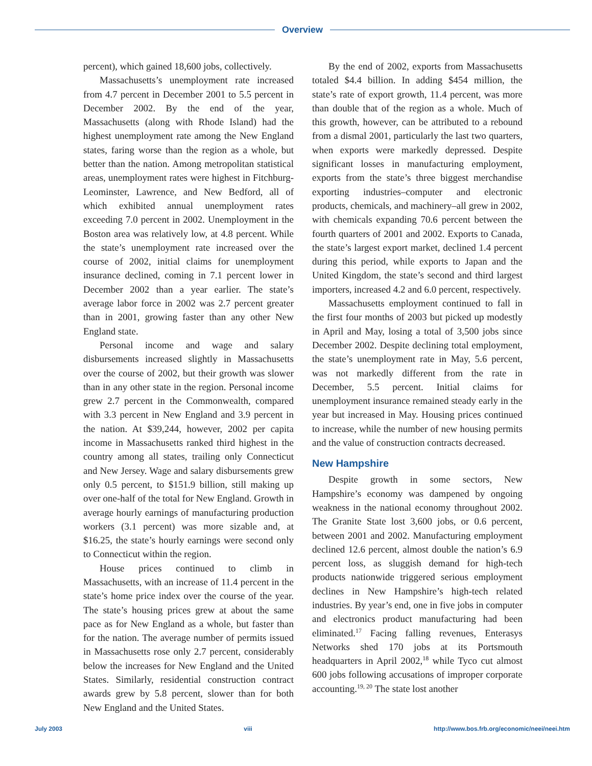Overview
percent), which gained 18,600 jobs, collectively.
Massachusetts’s unemployment rate increased from 4.7 percent in December 2001 to 5.5 percent in December 2002. By the end of the year, Massachusetts (along with Rhode Island) had the highest unemployment rate among the New England states, faring worse than the region as a whole, but better than the nation. Among metropolitan statistical areas, unemployment rates were highest in Fitchburg-Leominster, Lawrence, and New Bedford, all of which exhibited annual unemployment rates exceeding 7.0 percent in 2002. Unemployment in the Boston area was relatively low, at 4.8 percent. While the state’s unemployment rate increased over the course of 2002, initial claims for unemployment insurance declined, coming in 7.1 percent lower in December 2002 than a year earlier. The state’s average labor force in 2002 was 2.7 percent greater than in 2001, growing faster than any other New England state.
Personal income and wage and salary disbursements increased slightly in Massachusetts over the course of 2002, but their growth was slower than in any other state in the region. Personal income grew 2.7 percent in the Commonwealth, compared with 3.3 percent in New England and 3.9 percent in the nation. At $39,244, however, 2002 per capita income in Massachusetts ranked third highest in the country among all states, trailing only Connecticut and New Jersey. Wage and salary disbursements grew only 0.5 percent, to $151.9 billion, still making up over one-half of the total for New England. Growth in average hourly earnings of manufacturing production workers (3.1 percent) was more sizable and, at $16.25, the state’s hourly earnings were second only to Connecticut within the region.
House prices continued to climb in Massachusetts, with an increase of 11.4 percent in the state’s home price index over the course of the year. The state’s housing prices grew at about the same pace as for New England as a whole, but faster than for the nation. The average number of permits issued in Massachusetts rose only 2.7 percent, considerably below the increases for New England and the United States. Similarly, residential construction contract awards grew by 5.8 percent, slower than for both New England and the United States.
By the end of 2002, exports from Massachusetts totaled $4.4 billion. In adding $454 million, the state’s rate of export growth, 11.4 percent, was more than double that of the region as a whole. Much of this growth, however, can be attributed to a rebound from a dismal 2001, particularly the last two quarters, when exports were markedly depressed. Despite significant losses in manufacturing employment, exports from the state’s three biggest merchandise exporting industries–computer and electronic products, chemicals, and machinery–all grew in 2002, with chemicals expanding 70.6 percent between the fourth quarters of 2001 and 2002. Exports to Canada, the state’s largest export market, declined 1.4 percent during this period, while exports to Japan and the United Kingdom, the state’s second and third largest importers, increased 4.2 and 6.0 percent, respectively.
Massachusetts employment continued to fall in the first four months of 2003 but picked up modestly in April and May, losing a total of 3,500 jobs since December 2002. Despite declining total employment, the state’s unemployment rate in May, 5.6 percent, was not markedly different from the rate in December, 5.5 percent. Initial claims for unemployment insurance remained steady early in the year but increased in May. Housing prices continued to increase, while the number of new housing permits and the value of construction contracts decreased.
New Hampshire
Despite growth in some sectors, New Hampshire’s economy was dampened by ongoing weakness in the national economy throughout 2002. The Granite State lost 3,600 jobs, or 0.6 percent, between 2001 and 2002. Manufacturing employment declined 12.6 percent, almost double the nation’s 6.9 percent loss, as sluggish demand for high-tech products nationwide triggered serious employment declines in New Hampshire’s high-tech related industries. By year’s end, one in five jobs in computer and electronics product manufacturing had been eliminated.<sup>17</sup> Facing falling revenues, Enterasys Networks shed 170 jobs at its Portsmouth headquarters in April 2002,<sup>18</sup> while Tyco cut almost 600 jobs following accusations of improper corporate accounting.<sup>19, 20</sup> The state lost another
July 2003 viii http://www.bos.frb.org/economic/neei/neei.htm